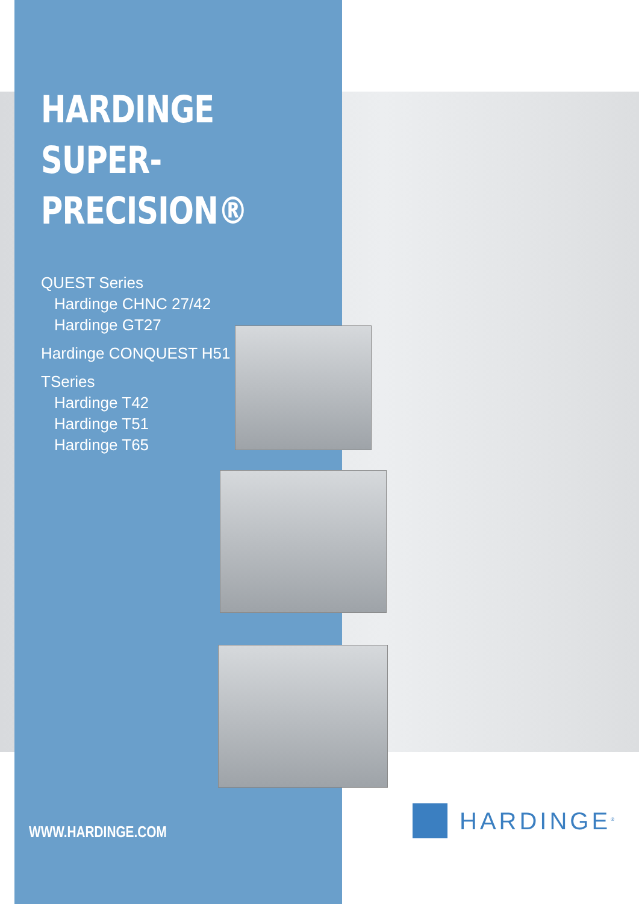HARDINGE
SUPER-PRECISION®
QUEST Series
Hardinge CHNC 27/42
Hardinge GT27
Hardinge CONQUEST H51
TSeries
Hardinge T42
Hardinge T51
Hardinge T65
WWW.HARDINGE.COM
HARDINGE<sup>®</sup>